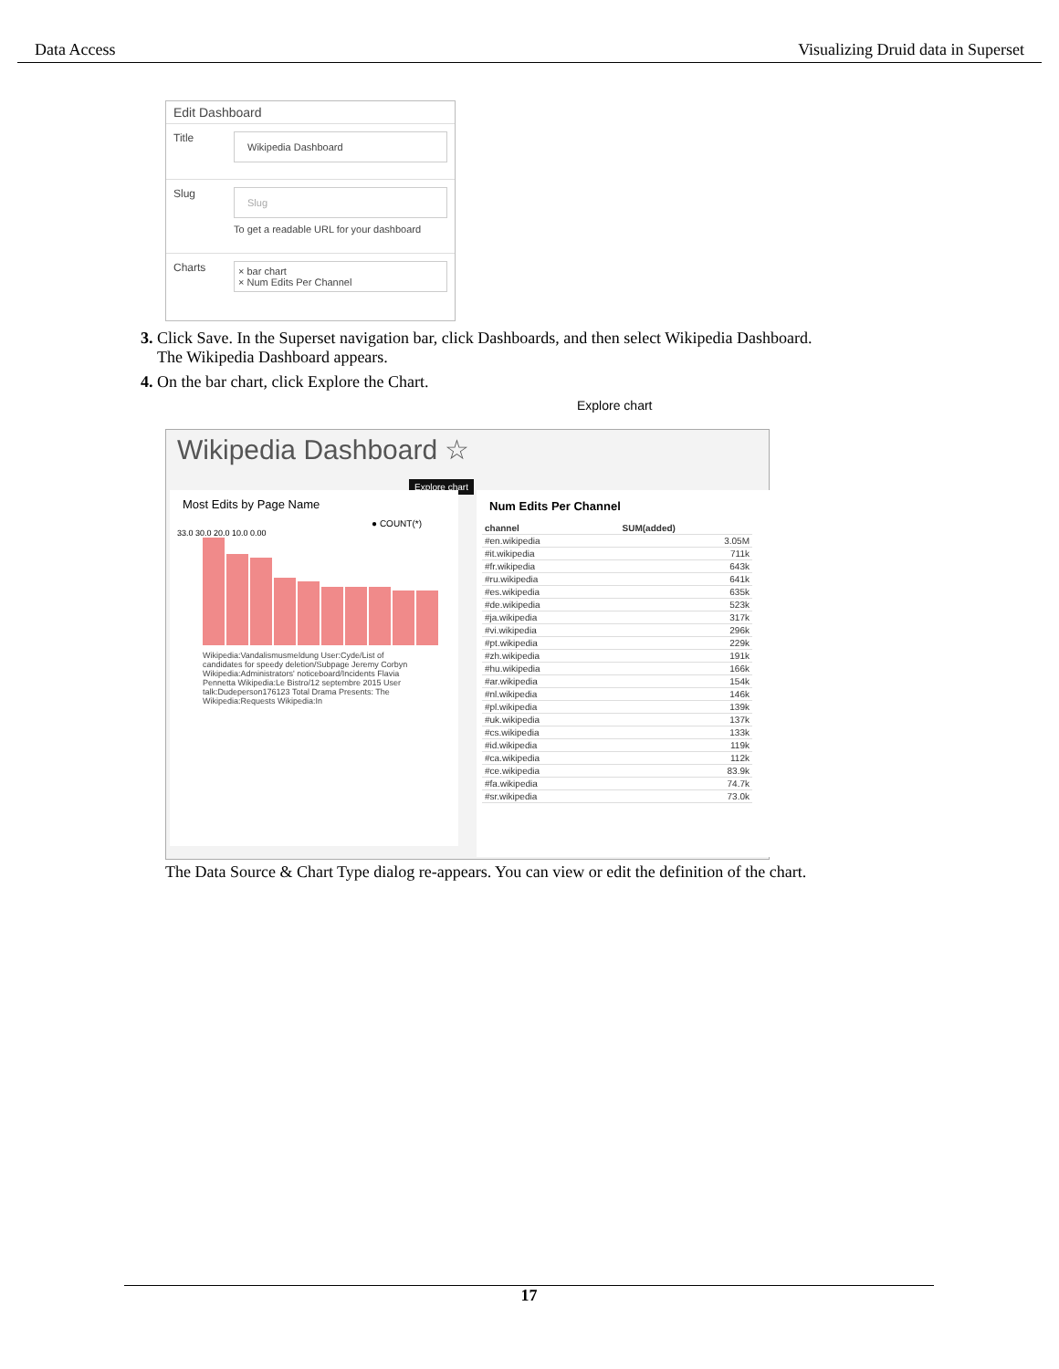Data Access Visualizing Druid data in Superset
Edit Dashboard
| Title | Wikipedia Dashboard |
| Slug | Slug To get a readable URL for your dashboard |
| Charts | × bar chart × Num Edits Per Channel |
3. Click Save. In the Superset navigation bar, click Dashboards, and then select Wikipedia Dashboard.
The Wikipedia Dashboard appears.
4. On the bar chart, click Explore the Chart.
Explore chart
Wikipedia Dashboard ☆
Explore chart
Most Edits by Page Name
● COUNT(*)
33.0 30.0 20.0 10.0 0.00
Wikipedia:Vandalismusmeldung User:Cyde/List of candidates for speedy deletion/Subpage Jeremy Corbyn Wikipedia:Administrators' noticeboard/Incidents Flavia Pennetta Wikipedia:Le Bistro/12 septembre 2015 User talk:Dudeperson176123 Total Drama Presents: The Wikipedia:Requests Wikipedia:In
Num Edits Per Channel
| channel | SUM(added) |
| --- | --- |
| #en.wikipedia | 3.05M |
| #it.wikipedia | 711k |
| #fr.wikipedia | 643k |
| #ru.wikipedia | 641k |
| #es.wikipedia | 635k |
| #de.wikipedia | 523k |
| #ja.wikipedia | 317k |
| #vi.wikipedia | 296k |
| #pt.wikipedia | 229k |
| #zh.wikipedia | 191k |
| #hu.wikipedia | 166k |
| #ar.wikipedia | 154k |
| #nl.wikipedia | 146k |
| #pl.wikipedia | 139k |
| #uk.wikipedia | 137k |
| #cs.wikipedia | 133k |
| #id.wikipedia | 119k |
| #ca.wikipedia | 112k |
| #ce.wikipedia | 83.9k |
| #fa.wikipedia | 74.7k |
| #sr.wikipedia | 73.0k |
The Data Source & Chart Type dialog re-appears. You can view or edit the definition of the chart.
17